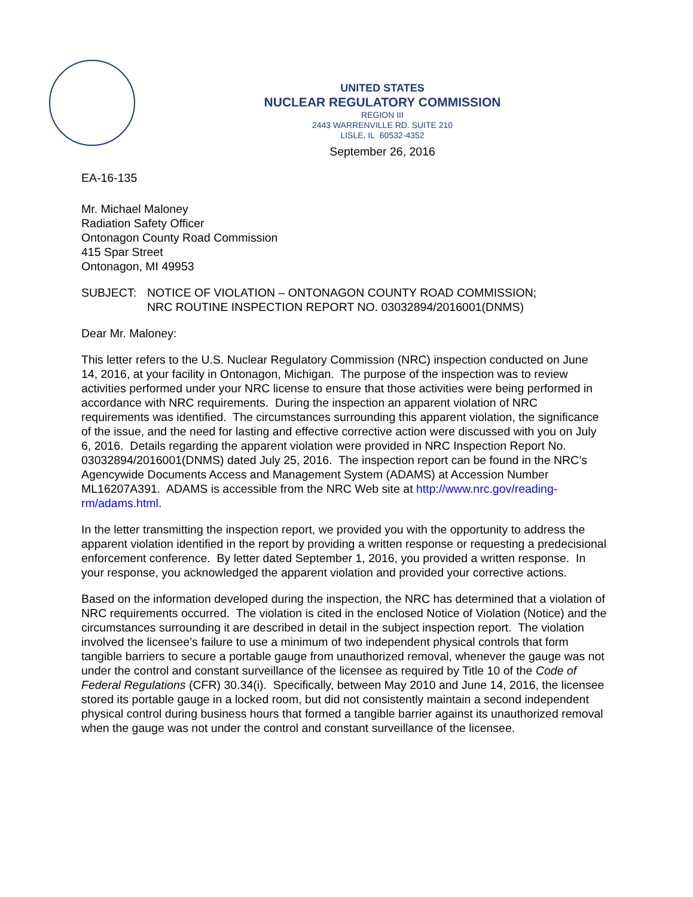UNITED STATES
NUCLEAR REGULATORY COMMISSION
REGION III
2443 WARRENVILLE RD. SUITE 210
LISLE, IL 60532-4352
September 26, 2016
EA-16-135
Mr. Michael Maloney
Radiation Safety Officer
Ontonagon County Road Commission
415 Spar Street
Ontonagon, MI 49953
SUBJECT: NOTICE OF VIOLATION – ONTONAGON COUNTY ROAD COMMISSION;
NRC ROUTINE INSPECTION REPORT NO. 03032894/2016001(DNMS)
Dear Mr. Maloney:
This letter refers to the U.S. Nuclear Regulatory Commission (NRC) inspection conducted on June 14, 2016, at your facility in Ontonagon, Michigan. The purpose of the inspection was to review activities performed under your NRC license to ensure that those activities were being performed in accordance with NRC requirements. During the inspection an apparent violation of NRC requirements was identified. The circumstances surrounding this apparent violation, the significance of the issue, and the need for lasting and effective corrective action were discussed with you on July 6, 2016. Details regarding the apparent violation were provided in NRC Inspection Report No. 03032894/2016001(DNMS) dated July 25, 2016. The inspection report can be found in the NRC’s Agencywide Documents Access and Management System (ADAMS) at Accession Number ML16207A391. ADAMS is accessible from the NRC Web site at http://www.nrc.gov/reading-rm/adams.html.
In the letter transmitting the inspection report, we provided you with the opportunity to address the apparent violation identified in the report by providing a written response or requesting a predecisional enforcement conference. By letter dated September 1, 2016, you provided a written response. In your response, you acknowledged the apparent violation and provided your corrective actions.
Based on the information developed during the inspection, the NRC has determined that a violation of NRC requirements occurred. The violation is cited in the enclosed Notice of Violation (Notice) and the circumstances surrounding it are described in detail in the subject inspection report. The violation involved the licensee’s failure to use a minimum of two independent physical controls that form tangible barriers to secure a portable gauge from unauthorized removal, whenever the gauge was not under the control and constant surveillance of the licensee as required by Title 10 of the Code of Federal Regulations (CFR) 30.34(i). Specifically, between May 2010 and June 14, 2016, the licensee stored its portable gauge in a locked room, but did not consistently maintain a second independent physical control during business hours that formed a tangible barrier against its unauthorized removal when the gauge was not under the control and constant surveillance of the licensee.